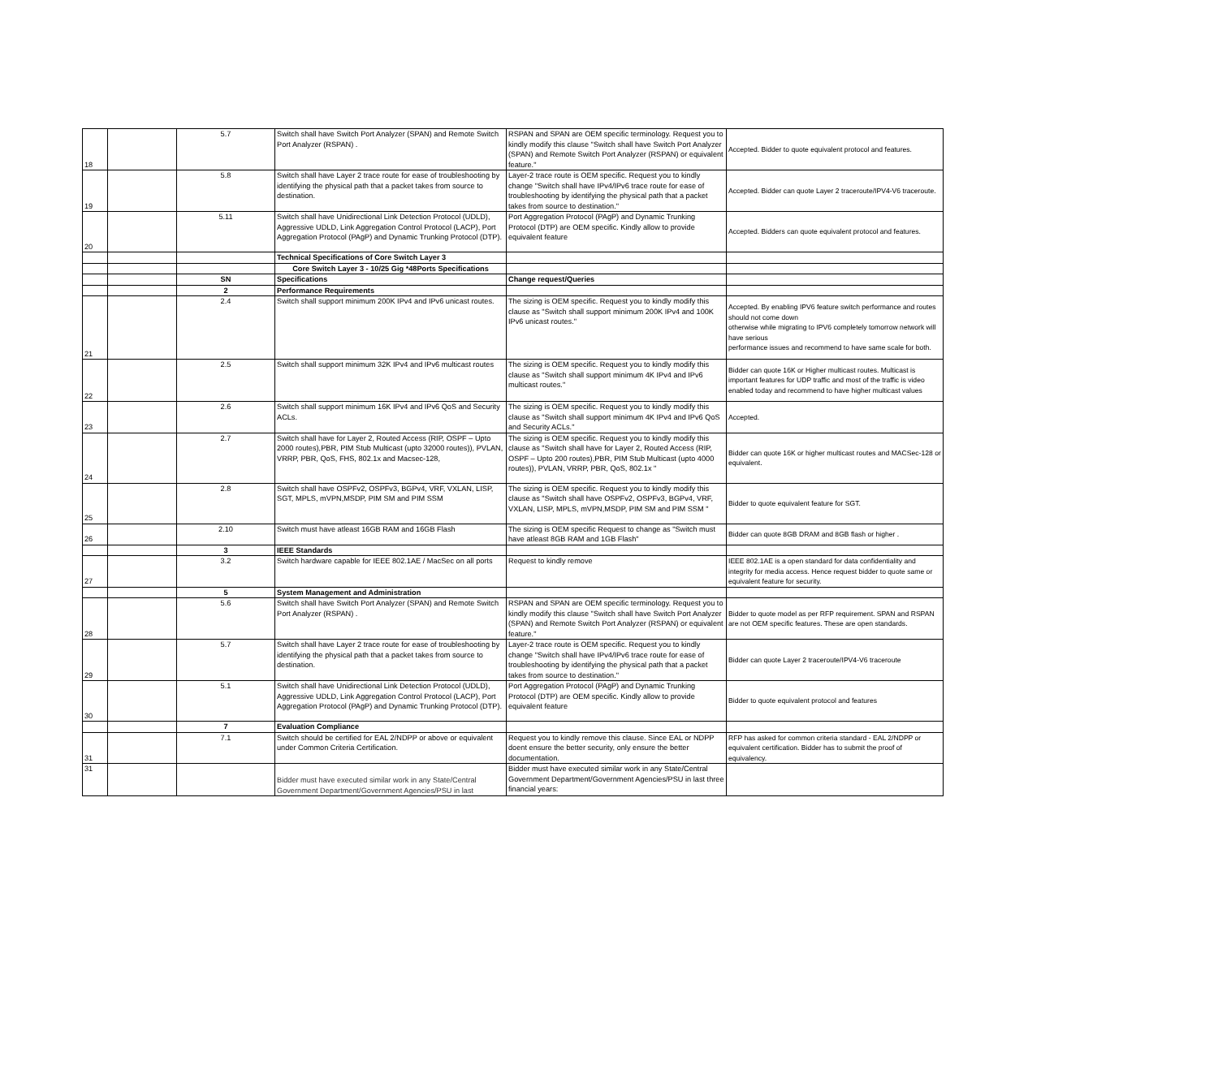| 18 | | 5.7 | Switch shall have Switch Port Analyzer (SPAN) and Remote Switch Port Analyzer (RSPAN) . | RSPAN and SPAN are OEM specific terminology. Request you to kindly modify this clause "Switch shall have Switch Port Analyzer (SPAN) and Remote Switch Port Analyzer (RSPAN) or equivalent feature." | Accepted. Bidder to quote equivalent protocol and features. |
| 19 | | 5.8 | Switch shall have Layer 2 trace route for ease of troubleshooting by identifying the physical path that a packet takes from source to destination. | Layer-2 trace route is OEM specific. Request you to kindly change "Switch shall have IPv4/IPv6 trace route for ease of troubleshooting by identifying the physical path that a packet takes from source to destination." | Accepted. Bidder can quote Layer 2 traceroute/IPV4-V6 traceroute. |
| 20 | | 5.11 | Switch shall have Unidirectional Link Detection Protocol (UDLD), Aggressive UDLD, Link Aggregation Control Protocol (LACP), Port Aggregation Protocol (PAgP) and Dynamic Trunking Protocol (DTP). | Port Aggregation Protocol (PAgP) and Dynamic Trunking Protocol (DTP) are OEM specific. Kindly allow to provide equivalent feature | Accepted. Bidders can quote equivalent protocol and features. |
| | | | Technical Specifications of Core Switch Layer 3 | | |
| | | | Core Switch Layer 3 - 10/25 Gig *48Ports Specifications | | |
| | | SN | Specifications | Change request/Queries | |
| | | 2 | Performance Requirements | | |
| 21 | | 2.4 | Switch shall support minimum 200K IPv4 and IPv6 unicast routes. | The sizing is OEM specific. Request you to kindly modify this clause as "Switch shall support minimum 200K IPv4 and 100K IPv6 unicast routes." | Accepted. By enabling IPV6 feature switch performance and routes should not come down otherwise while migrating to IPV6 completely tomorrow network will have serious performance issues and recommend to have same scale for both. |
| 22 | | 2.5 | Switch shall support minimum 32K IPv4 and IPv6 multicast routes | The sizing is OEM specific. Request you to kindly modify this clause as "Switch shall support minimum 4K IPv4 and IPv6 multicast routes." | Bidder can quote 16K or Higher multicast routes. Multicast is important features for UDP traffic and most of the traffic is video enabled today and recommend to have higher multicast values |
| 23 | | 2.6 | Switch shall support minimum 16K IPv4 and IPv6 QoS and Security ACLs. | The sizing is OEM specific. Request you to kindly modify this clause as "Switch shall support minimum 4K IPv4 and IPv6 QoS and Security ACLs." | Accepted. |
| 24 | | 2.7 | Switch shall have for Layer 2, Routed Access (RIP, OSPF – Upto 2000 routes),PBR, PIM Stub Multicast (upto 32000 routes)), PVLAN, VRRP, PBR, QoS, FHS, 802.1x and Macsec-128, | The sizing is OEM specific. Request you to kindly modify this clause as "Switch shall have for Layer 2, Routed Access (RIP, OSPF – Upto 200 routes),PBR, PIM Stub Multicast (upto 4000 routes)), PVLAN, VRRP, PBR, QoS, 802.1x " | Bidder can quote 16K or higher multicast routes and MACSec-128 or equivalent. |
| 25 | | 2.8 | Switch shall have OSPFv2, OSPFv3, BGPv4, VRF, VXLAN, LISP, SGT, MPLS, mVPN,MSDP, PIM SM and PIM SSM | The sizing is OEM specific. Request you to kindly modify this clause as "Switch shall have OSPFv2, OSPFv3, BGPv4, VRF, VXLAN, LISP, MPLS, mVPN,MSDP, PIM SM and PIM SSM " | Bidder to quote equivalent feature for SGT. |
| 26 | | 2.10 | Switch must have atleast 16GB RAM and 16GB Flash | The sizing is OEM specific Request to change as "Switch must have atleast 8GB RAM and 1GB Flash" | Bidder can quote 8GB DRAM and 8GB flash or higher . |
| | | 3 | IEEE Standards | | |
| 27 | | 3.2 | Switch hardware capable for IEEE 802.1AE / MacSec on all ports | Request to kindly remove | IEEE 802.1AE is a open standard for data confidentiality and integrity for media access. Hence request bidder to quote same or equivalent feature for security. |
| | | 5 | System Management and Administration | | |
| 28 | | 5.6 | Switch shall have Switch Port Analyzer (SPAN) and Remote Switch Port Analyzer (RSPAN) . | RSPAN and SPAN are OEM specific terminology. Request you to kindly modify this clause "Switch shall have Switch Port Analyzer (SPAN) and Remote Switch Port Analyzer (RSPAN) or equivalent feature." | Bidder to quote model as per RFP requirement. SPAN and RSPAN are not OEM specific features. These are open standards. |
| 29 | | 5.7 | Switch shall have Layer 2 trace route for ease of troubleshooting by identifying the physical path that a packet takes from source to destination. | Layer-2 trace route is OEM specific. Request you to kindly change "Switch shall have IPv4/IPv6 trace route for ease of troubleshooting by identifying the physical path that a packet takes from source to destination." | Bidder can quote Layer 2 traceroute/IPV4-V6 traceroute |
| 30 | | 5.1 | Switch shall have Unidirectional Link Detection Protocol (UDLD), Aggressive UDLD, Link Aggregation Control Protocol (LACP), Port Aggregation Protocol (PAgP) and Dynamic Trunking Protocol (DTP). | Port Aggregation Protocol (PAgP) and Dynamic Trunking Protocol (DTP) are OEM specific. Kindly allow to provide equivalent feature | Bidder to quote equivalent protocol and features |
| | | 7 | Evaluation Compliance | | |
| 31 | | 7.1 | Switch should be certified for EAL 2/NDPP or above or equivalent under Common Criteria Certification. | Request you to kindly remove this clause. Since EAL or NDPP doent ensure the better security, only ensure the better documentation. | RFP has asked for common criteria standard - EAL 2/NDPP or equivalent certification. Bidder has to submit the proof of equivalency. |
| 31 | | | Bidder must have executed similar work in any State/Central Government Department/Government Agencies/PSU in last | Bidder must have executed similar work in any State/Central Government Department/Government Agencies/PSU in last three financial years: | |